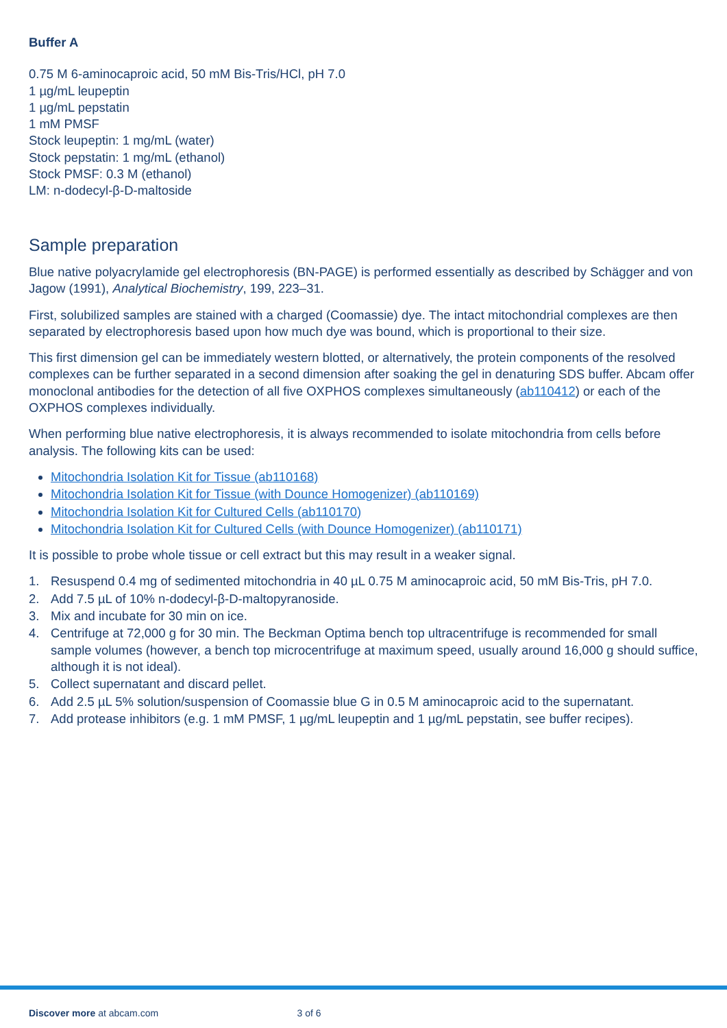Buffer A
0.75 M 6-aminocaproic acid, 50 mM Bis-Tris/HCl, pH 7.0
1 µg/mL leupeptin
1 µg/mL pepstatin
1 mM PMSF
Stock leupeptin: 1 mg/mL (water)
Stock pepstatin: 1 mg/mL (ethanol)
Stock PMSF: 0.3 M (ethanol)
LM: n-dodecyl-β-D-maltoside
Sample preparation
Blue native polyacrylamide gel electrophoresis (BN-PAGE) is performed essentially as described by Schägger and von Jagow (1991), Analytical Biochemistry, 199, 223–31.
First, solubilized samples are stained with a charged (Coomassie) dye. The intact mitochondrial complexes are then separated by electrophoresis based upon how much dye was bound, which is proportional to their size.
This first dimension gel can be immediately western blotted, or alternatively, the protein components of the resolved complexes can be further separated in a second dimension after soaking the gel in denaturing SDS buffer. Abcam offer monoclonal antibodies for the detection of all five OXPHOS complexes simultaneously (ab110412) or each of the OXPHOS complexes individually.
When performing blue native electrophoresis, it is always recommended to isolate mitochondria from cells before analysis. The following kits can be used:
Mitochondria Isolation Kit for Tissue (ab110168)
Mitochondria Isolation Kit for Tissue (with Dounce Homogenizer) (ab110169)
Mitochondria Isolation Kit for Cultured Cells (ab110170)
Mitochondria Isolation Kit for Cultured Cells (with Dounce Homogenizer) (ab110171)
It is possible to probe whole tissue or cell extract but this may result in a weaker signal.
1. Resuspend 0.4 mg of sedimented mitochondria in 40 µL 0.75 M aminocaproic acid, 50 mM Bis-Tris, pH 7.0.
2. Add 7.5 µL of 10% n-dodecyl-β-D-maltopyranoside.
3. Mix and incubate for 30 min on ice.
4. Centrifuge at 72,000 g for 30 min. The Beckman Optima bench top ultracentrifuge is recommended for small sample volumes (however, a bench top microcentrifuge at maximum speed, usually around 16,000 g should suffice, although it is not ideal).
5. Collect supernatant and discard pellet.
6. Add 2.5 µL 5% solution/suspension of Coomassie blue G in 0.5 M aminocaproic acid to the supernatant.
7. Add protease inhibitors (e.g. 1 mM PMSF, 1 µg/mL leupeptin and 1 µg/mL pepstatin, see buffer recipes).
Discover more at abcam.com 3 of 6